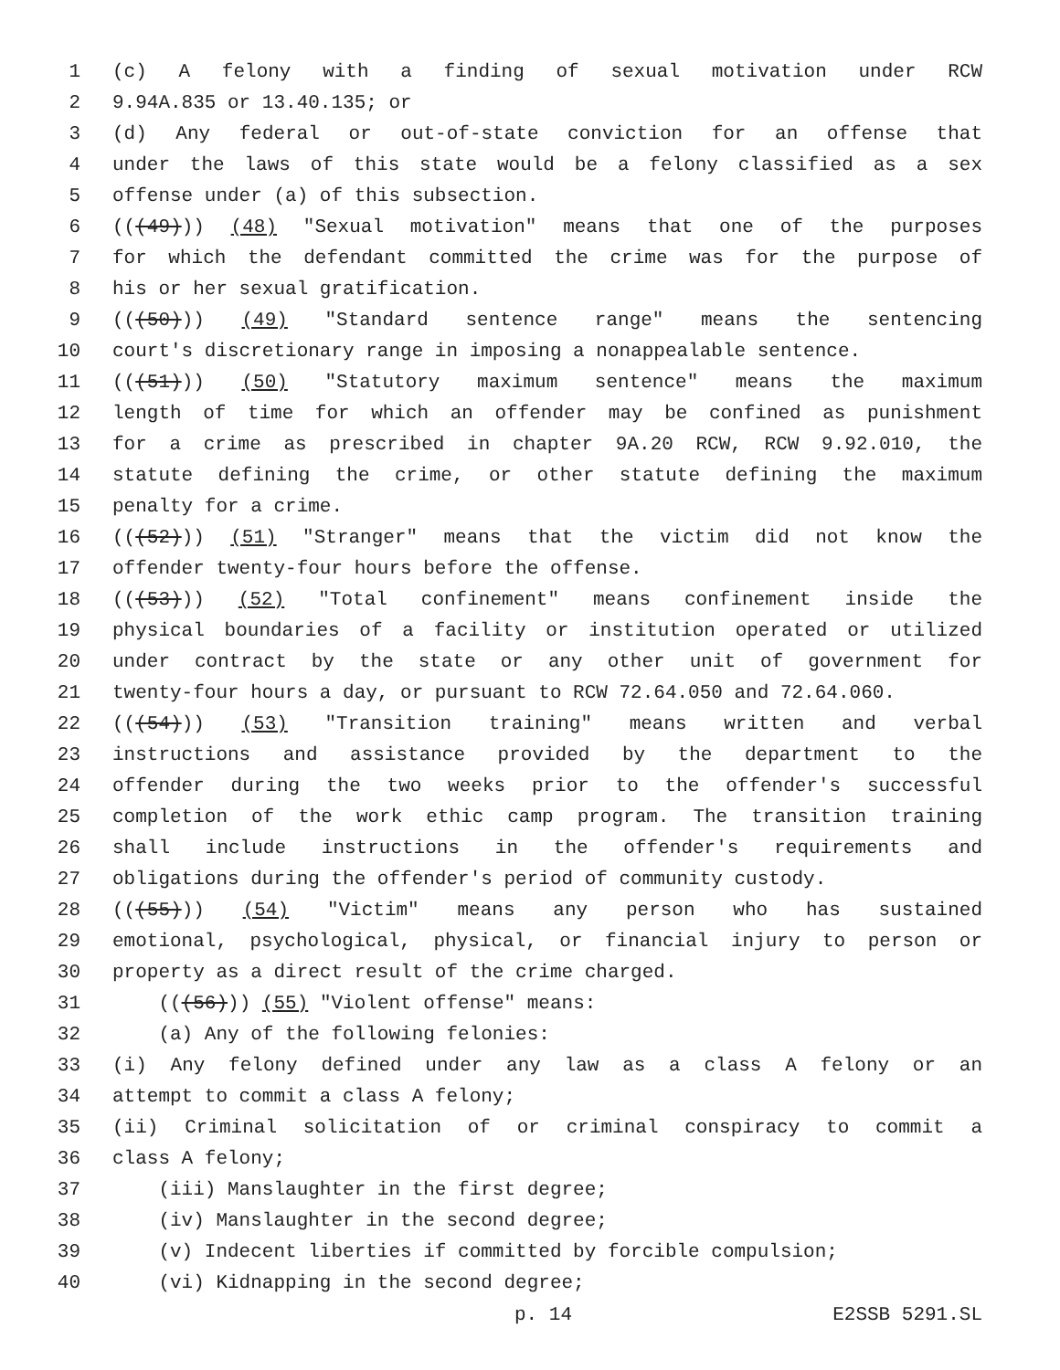1 (c) A felony with a finding of sexual motivation under RCW
2 9.94A.835 or 13.40.135; or
3 (d) Any federal or out-of-state conviction for an offense that
4 under the laws of this state would be a felony classified as a sex
5 offense under (a) of this subsection.
6 (((49))) (48) "Sexual motivation" means that one of the purposes
7 for which the defendant committed the crime was for the purpose of
8 his or her sexual gratification.
9 (((50))) (49) "Standard sentence range" means the sentencing
10 court's discretionary range in imposing a nonappealable sentence.
11 (((51))) (50) "Statutory maximum sentence" means the maximum
12 length of time for which an offender may be confined as punishment
13 for a crime as prescribed in chapter 9A.20 RCW, RCW 9.92.010, the
14 statute defining the crime, or other statute defining the maximum
15 penalty for a crime.
16 (((52))) (51) "Stranger" means that the victim did not know the
17 offender twenty-four hours before the offense.
18 (((53))) (52) "Total confinement" means confinement inside the
19 physical boundaries of a facility or institution operated or utilized
20 under contract by the state or any other unit of government for
21 twenty-four hours a day, or pursuant to RCW 72.64.050 and 72.64.060.
22 (((54))) (53) "Transition training" means written and verbal
23 instructions and assistance provided by the department to the
24 offender during the two weeks prior to the offender's successful
25 completion of the work ethic camp program. The transition training
26 shall include instructions in the offender's requirements and
27 obligations during the offender's period of community custody.
28 (((55))) (54) "Victim" means any person who has sustained
29 emotional, psychological, physical, or financial injury to person or
30 property as a direct result of the crime charged.
31 (((56))) (55) "Violent offense" means:
32 (a) Any of the following felonies:
33 (i) Any felony defined under any law as a class A felony or an
34 attempt to commit a class A felony;
35 (ii) Criminal solicitation of or criminal conspiracy to commit a
36 class A felony;
37 (iii) Manslaughter in the first degree;
38 (iv) Manslaughter in the second degree;
39 (v) Indecent liberties if committed by forcible compulsion;
40 (vi) Kidnapping in the second degree;
p. 14 E2SSB 5291.SL